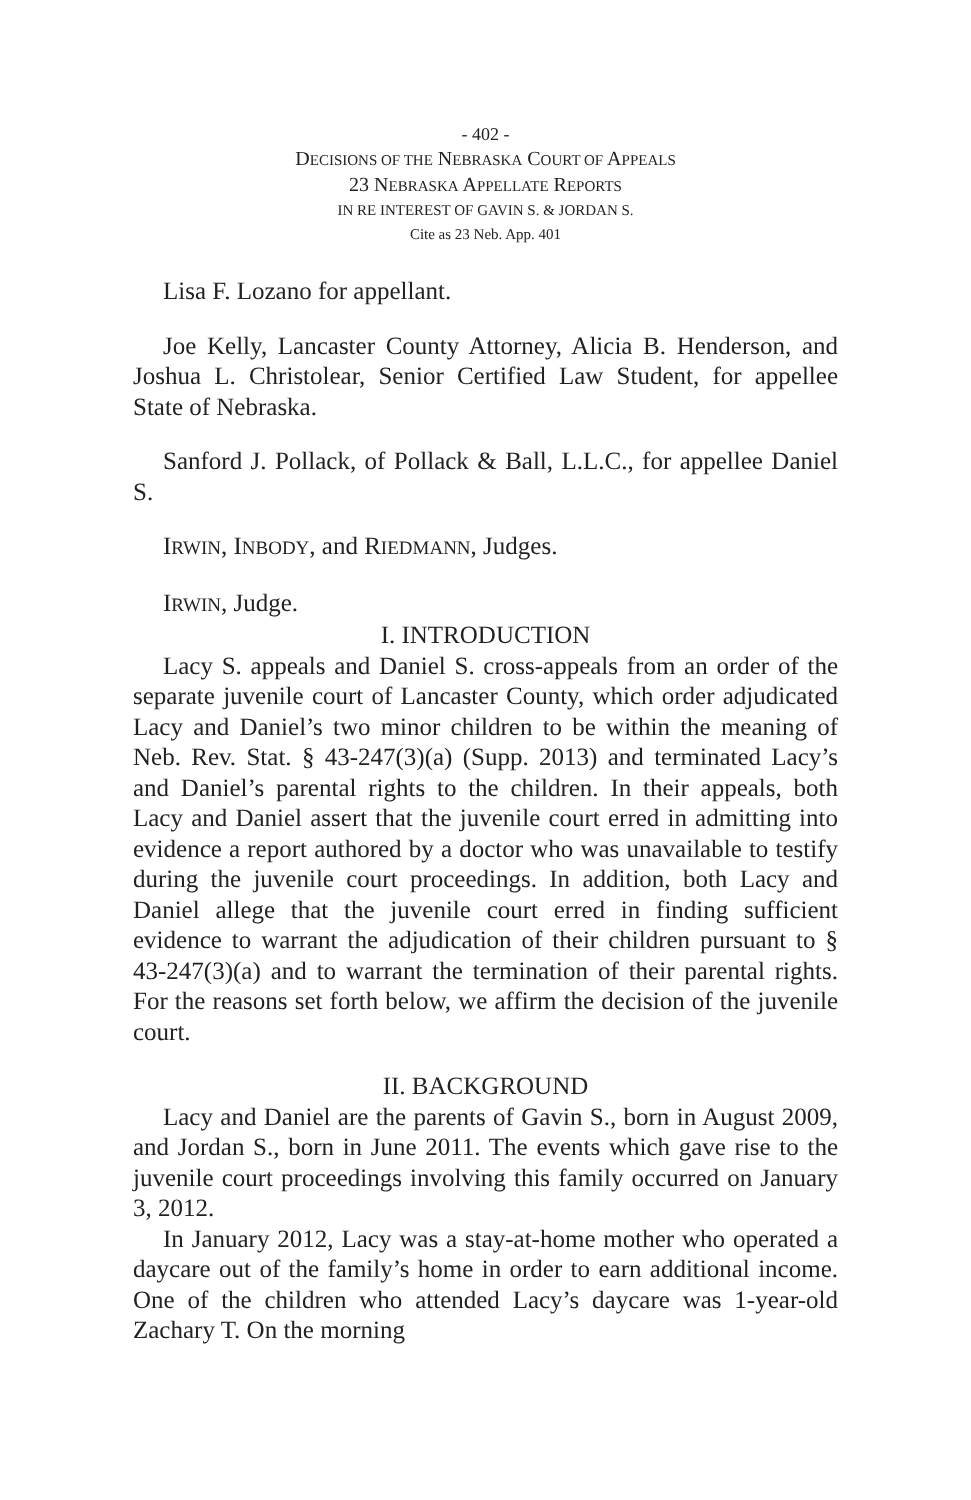- 402 -
DECISIONS OF THE NEBRASKA COURT OF APPEALS
23 NEBRASKA APPELLATE REPORTS
IN RE INTEREST OF GAVIN S. & JORDAN S.
Cite as 23 Neb. App. 401
Lisa F. Lozano for appellant.
Joe Kelly, Lancaster County Attorney, Alicia B. Henderson, and Joshua L. Christolear, Senior Certified Law Student, for appellee State of Nebraska.
Sanford J. Pollack, of Pollack & Ball, L.L.C., for appellee Daniel S.
IRWIN, INBODY, and RIEDMANN, Judges.
IRWIN, Judge.
I. INTRODUCTION
Lacy S. appeals and Daniel S. cross-appeals from an order of the separate juvenile court of Lancaster County, which order adjudicated Lacy and Daniel’s two minor children to be within the meaning of Neb. Rev. Stat. § 43-247(3)(a) (Supp. 2013) and terminated Lacy’s and Daniel’s parental rights to the children. In their appeals, both Lacy and Daniel assert that the juvenile court erred in admitting into evidence a report authored by a doctor who was unavailable to testify during the juvenile court proceedings. In addition, both Lacy and Daniel allege that the juvenile court erred in finding sufficient evidence to warrant the adjudication of their children pursuant to § 43-247(3)(a) and to warrant the termination of their parental rights. For the reasons set forth below, we affirm the decision of the juvenile court.
II. BACKGROUND
Lacy and Daniel are the parents of Gavin S., born in August 2009, and Jordan S., born in June 2011. The events which gave rise to the juvenile court proceedings involving this family occurred on January 3, 2012.
In January 2012, Lacy was a stay-at-home mother who operated a daycare out of the family’s home in order to earn additional income. One of the children who attended Lacy’s daycare was 1-year-old Zachary T. On the morning